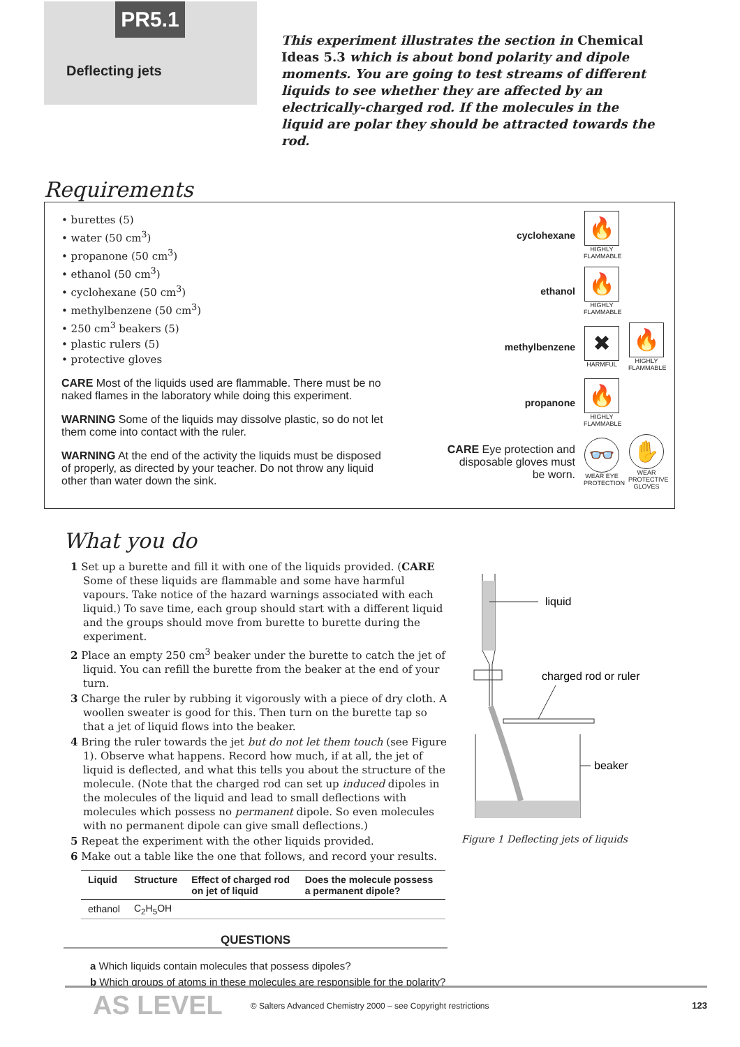PR5.1
Deflecting jets
This experiment illustrates the section in Chemical Ideas 5.3 which is about bond polarity and dipole moments. You are going to test streams of different liquids to see whether they are affected by an electrically-charged rod. If the molecules in the liquid are polar they should be attracted towards the rod.
Requirements
• burettes (5)
• water (50 cm<sup>3</sup>)
• propanone (50 cm<sup>3</sup>)
• ethanol (50 cm<sup>3</sup>)
• cyclohexane (50 cm<sup>3</sup>)
• methylbenzene (50 cm<sup>3</sup>)
• 250 cm<sup>3</sup> beakers (5)
• plastic rulers (5)
• protective gloves
CARE Most of the liquids used are flammable. There must be no naked flames in the laboratory while doing this experiment.
WARNING Some of the liquids may dissolve plastic, so do not let them come into contact with the ruler.
WARNING At the end of the activity the liquids must be disposed of properly, as directed by your teacher. Do not throw any liquid other than water down the sink.
cyclohexane
🔥
HIGHLY FLAMMABLE
ethanol
🔥
HIGHLY FLAMMABLE
methylbenzene
✖
HARMFUL
🔥
HIGHLY FLAMMABLE
propanone
🔥
HIGHLY FLAMMABLE
CARE Eye protection and
disposable gloves must
be worn.
👓
WEAR EYE PROTECTION
✋
WEAR PROTECTIVE GLOVES
What you do
1 Set up a burette and fill it with one of the liquids provided. (CARE Some of these liquids are flammable and some have harmful vapours. Take notice of the hazard warnings associated with each liquid.) To save time, each group should start with a different liquid and the groups should move from burette to burette during the experiment.
2 Place an empty 250 cm<sup>3</sup> beaker under the burette to catch the jet of liquid. You can refill the burette from the beaker at the end of your turn.
3 Charge the ruler by rubbing it vigorously with a piece of dry cloth. A woollen sweater is good for this. Then turn on the burette tap so that a jet of liquid flows into the beaker.
4 Bring the ruler towards the jet but do not let them touch (see Figure 1). Observe what happens. Record how much, if at all, the jet of liquid is deflected, and what this tells you about the structure of the molecule. (Note that the charged rod can set up induced dipoles in the molecules of the liquid and lead to small deflections with molecules which possess no permanent dipole. So even molecules with no permanent dipole can give small deflections.)
5 Repeat the experiment with the other liquids provided.
6 Make out a table like the one that follows, and record your results.
| Liquid | Structure | Effect of charged rod on jet of liquid | Does the molecule possess a permanent dipole? |
| --- | --- | --- | --- |
| ethanol | C<sub>2</sub>H<sub>5</sub>OH | | |
QUESTIONS
a Which liquids contain molecules that possess dipoles?
b Which groups of atoms in these molecules are responsible for the polarity?
liquid
charged rod or ruler
beaker
Figure 1 Deflecting jets of liquids
AS LEVEL © Salters Advanced Chemistry 2000 – see Copyright restrictions 123